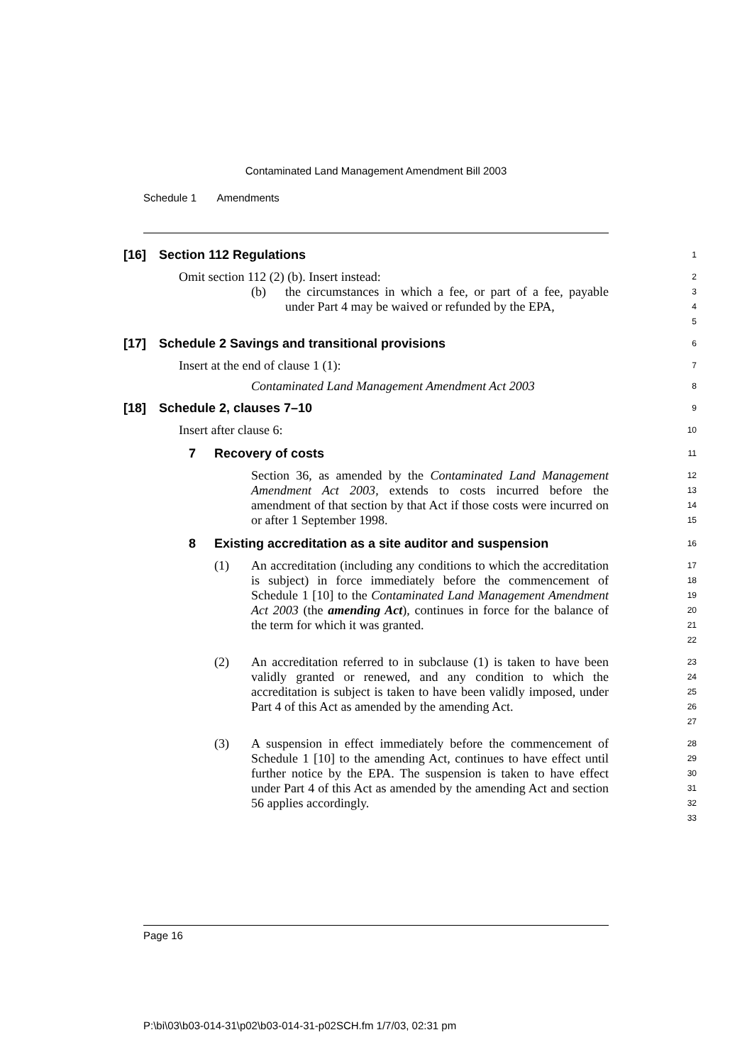Contaminated Land Management Amendment Bill 2003
Schedule 1 Amendments
[16] Section 112 Regulations
1
Omit section 112 (2) (b). Insert instead:
2
(b) the circumstances in which a fee, or part of a fee, payable under Part 4 may be waived or refunded by the EPA,
3
4
5
[17] Schedule 2 Savings and transitional provisions
6
Insert at the end of clause 1 (1):
7
Contaminated Land Management Amendment Act 2003
8
[18] Schedule 2, clauses 7–10
9
Insert after clause 6:
10
7 Recovery of costs
11
Section 36, as amended by the Contaminated Land Management Amendment Act 2003, extends to costs incurred before the amendment of that section by that Act if those costs were incurred on or after 1 September 1998.
12
13
14
15
8 Existing accreditation as a site auditor and suspension
16
(1) An accreditation (including any conditions to which the accreditation is subject) in force immediately before the commencement of Schedule 1 [10] to the Contaminated Land Management Amendment Act 2003 (the amending Act), continues in force for the balance of the term for which it was granted.
17
18
19
20
21
22
(2) An accreditation referred to in subclause (1) is taken to have been validly granted or renewed, and any condition to which the accreditation is subject is taken to have been validly imposed, under Part 4 of this Act as amended by the amending Act.
23
24
25
26
27
(3) A suspension in effect immediately before the commencement of Schedule 1 [10] to the amending Act, continues to have effect until further notice by the EPA. The suspension is taken to have effect under Part 4 of this Act as amended by the amending Act and section 56 applies accordingly.
28
29
30
31
32
33
Page 16
P:\bi\03\b03-014-31\p02\b03-014-31-p02SCH.fm 1/7/03, 02:31 pm